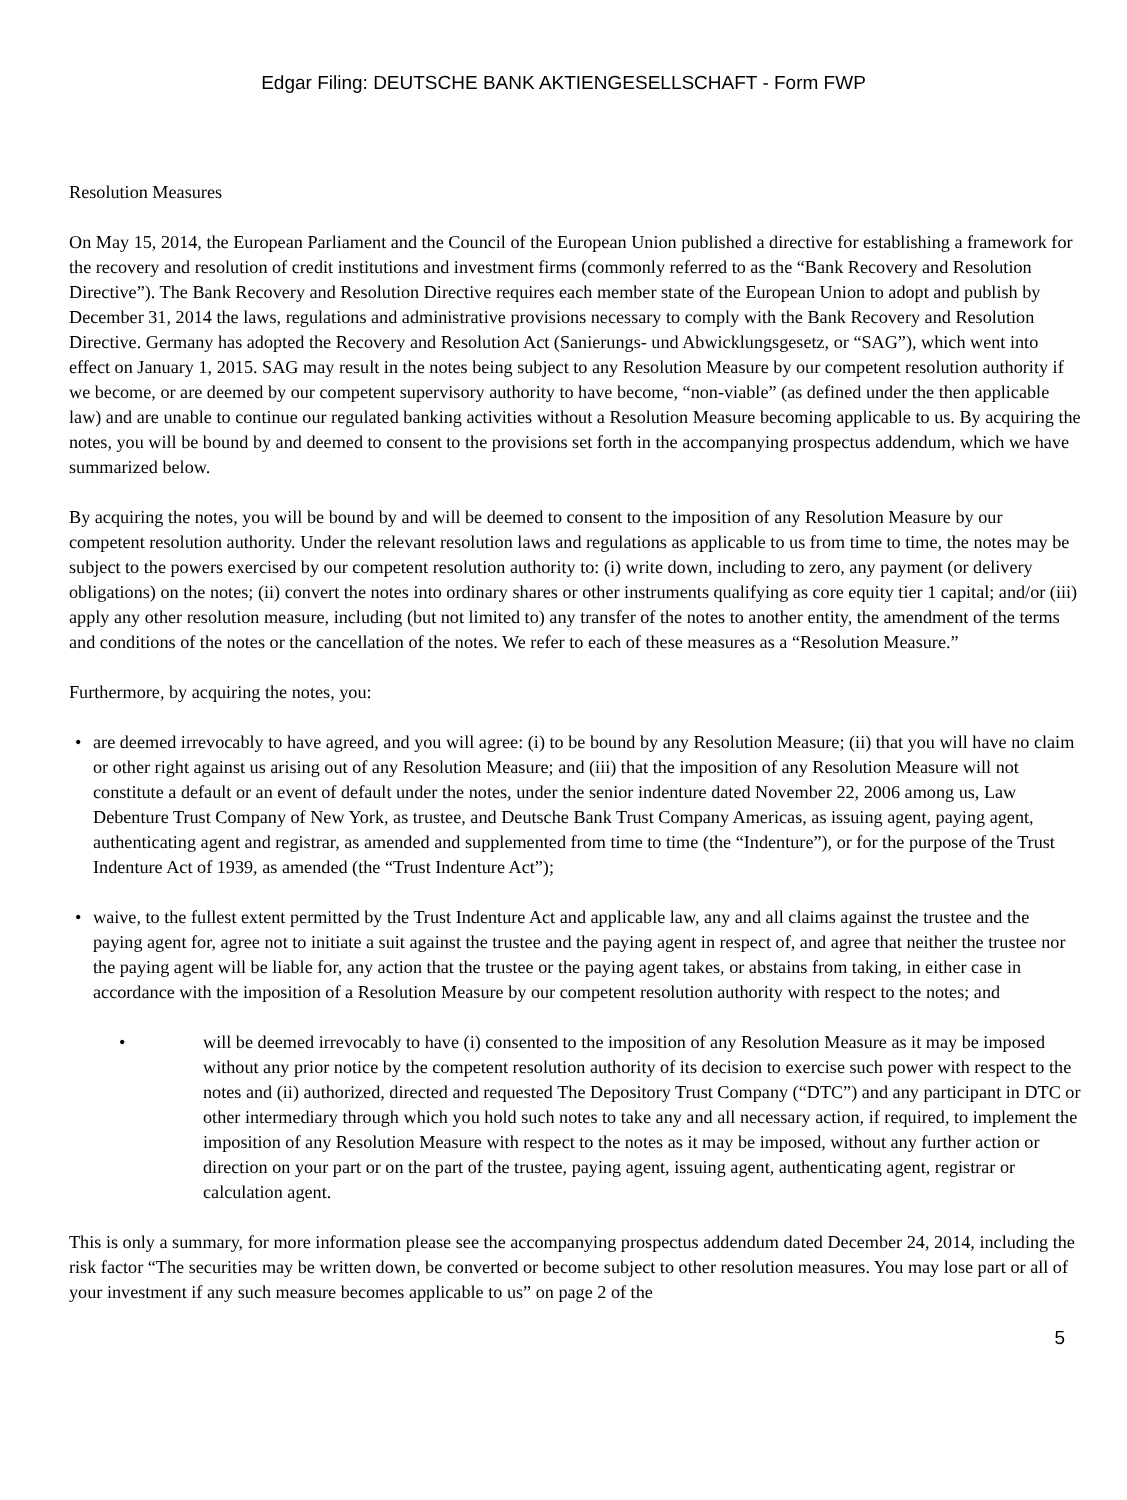Edgar Filing: DEUTSCHE BANK AKTIENGESELLSCHAFT - Form FWP
Resolution Measures
On May 15, 2014, the European Parliament and the Council of the European Union published a directive for establishing a framework for the recovery and resolution of credit institutions and investment firms (commonly referred to as the “Bank Recovery and Resolution Directive”). The Bank Recovery and Resolution Directive requires each member state of the European Union to adopt and publish by December 31, 2014 the laws, regulations and administrative provisions necessary to comply with the Bank Recovery and Resolution Directive. Germany has adopted the Recovery and Resolution Act (Sanierungs- und Abwicklungsgesetz, or “SAG”), which went into effect on January 1, 2015. SAG may result in the notes being subject to any Resolution Measure by our competent resolution authority if we become, or are deemed by our competent supervisory authority to have become, “non-viable” (as defined under the then applicable law) and are unable to continue our regulated banking activities without a Resolution Measure becoming applicable to us. By acquiring the notes, you will be bound by and deemed to consent to the provisions set forth in the accompanying prospectus addendum, which we have summarized below.
By acquiring the notes, you will be bound by and will be deemed to consent to the imposition of any Resolution Measure by our competent resolution authority. Under the relevant resolution laws and regulations as applicable to us from time to time, the notes may be subject to the powers exercised by our competent resolution authority to: (i) write down, including to zero, any payment (or delivery obligations) on the notes; (ii) convert the notes into ordinary shares or other instruments qualifying as core equity tier 1 capital; and/or (iii) apply any other resolution measure, including (but not limited to) any transfer of the notes to another entity, the amendment of the terms and conditions of the notes or the cancellation of the notes. We refer to each of these measures as a “Resolution Measure.”
Furthermore, by acquiring the notes, you:
• are deemed irrevocably to have agreed, and you will agree: (i) to be bound by any Resolution Measure; (ii) that you will have no claim or other right against us arising out of any Resolution Measure; and (iii) that the imposition of any Resolution Measure will not constitute a default or an event of default under the notes, under the senior indenture dated November 22, 2006 among us, Law Debenture Trust Company of New York, as trustee, and Deutsche Bank Trust Company Americas, as issuing agent, paying agent, authenticating agent and registrar, as amended and supplemented from time to time (the “Indenture”), or for the purpose of the Trust Indenture Act of 1939, as amended (the “Trust Indenture Act”);
• waive, to the fullest extent permitted by the Trust Indenture Act and applicable law, any and all claims against the trustee and the paying agent for, agree not to initiate a suit against the trustee and the paying agent in respect of, and agree that neither the trustee nor the paying agent will be liable for, any action that the trustee or the paying agent takes, or abstains from taking, in either case in accordance with the imposition of a Resolution Measure by our competent resolution authority with respect to the notes; and
• will be deemed irrevocably to have (i) consented to the imposition of any Resolution Measure as it may be imposed without any prior notice by the competent resolution authority of its decision to exercise such power with respect to the notes and (ii) authorized, directed and requested The Depository Trust Company (“DTC”) and any participant in DTC or other intermediary through which you hold such notes to take any and all necessary action, if required, to implement the imposition of any Resolution Measure with respect to the notes as it may be imposed, without any further action or direction on your part or on the part of the trustee, paying agent, issuing agent, authenticating agent, registrar or calculation agent.
This is only a summary, for more information please see the accompanying prospectus addendum dated December 24, 2014, including the risk factor “The securities may be written down, be converted or become subject to other resolution measures. You may lose part or all of your investment if any such measure becomes applicable to us” on page 2 of the
5